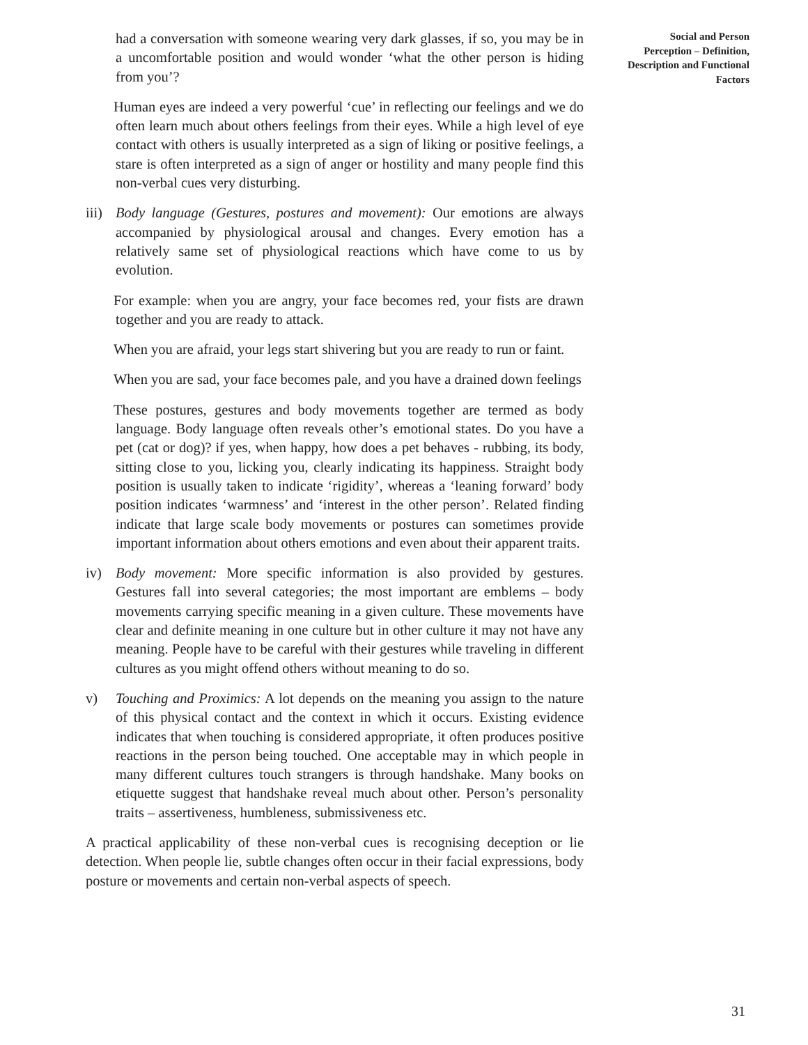had a conversation with someone wearing very dark glasses, if so, you may be in a uncomfortable position and would wonder ‘what the other person is hiding from you’?
Human eyes are indeed a very powerful ‘cue’ in reflecting our feelings and we do often learn much about others feelings from their eyes. While a high level of eye contact with others is usually interpreted as a sign of liking or positive feelings, a stare is often interpreted as a sign of anger or hostility and many people find this non-verbal cues very disturbing.
iii) Body language (Gestures, postures and movement): Our emotions are always accompanied by physiological arousal and changes. Every emotion has a relatively same set of physiological reactions which have come to us by evolution.
For example: when you are angry, your face becomes red, your fists are drawn together and you are ready to attack.
When you are afraid, your legs start shivering but you are ready to run or faint.
When you are sad, your face becomes pale, and you have a drained down feelings
These postures, gestures and body movements together are termed as body language. Body language often reveals other’s emotional states. Do you have a pet (cat or dog)? if yes, when happy, how does a pet behaves - rubbing, its body, sitting close to you, licking you, clearly indicating its happiness. Straight body position is usually taken to indicate ‘rigidity’, whereas a ‘leaning forward’ body position indicates ‘warmness’ and ‘interest in the other person’. Related finding indicate that large scale body movements or postures can sometimes provide important information about others emotions and even about their apparent traits.
iv) Body movement: More specific information is also provided by gestures. Gestures fall into several categories; the most important are emblems – body movements carrying specific meaning in a given culture. These movements have clear and definite meaning in one culture but in other culture it may not have any meaning. People have to be careful with their gestures while traveling in different cultures as you might offend others without meaning to do so.
v) Touching and Proximics: A lot depends on the meaning you assign to the nature of this physical contact and the context in which it occurs. Existing evidence indicates that when touching is considered appropriate, it often produces positive reactions in the person being touched. One acceptable may in which people in many different cultures touch strangers is through handshake. Many books on etiquette suggest that handshake reveal much about other. Person’s personality traits – assertiveness, humbleness, submissiveness etc.
A practical applicability of these non-verbal cues is recognising deception or lie detection. When people lie, subtle changes often occur in their facial expressions, body posture or movements and certain non-verbal aspects of speech.
Social and Person
Perception – Definition,
Description and Functional
Factors
31